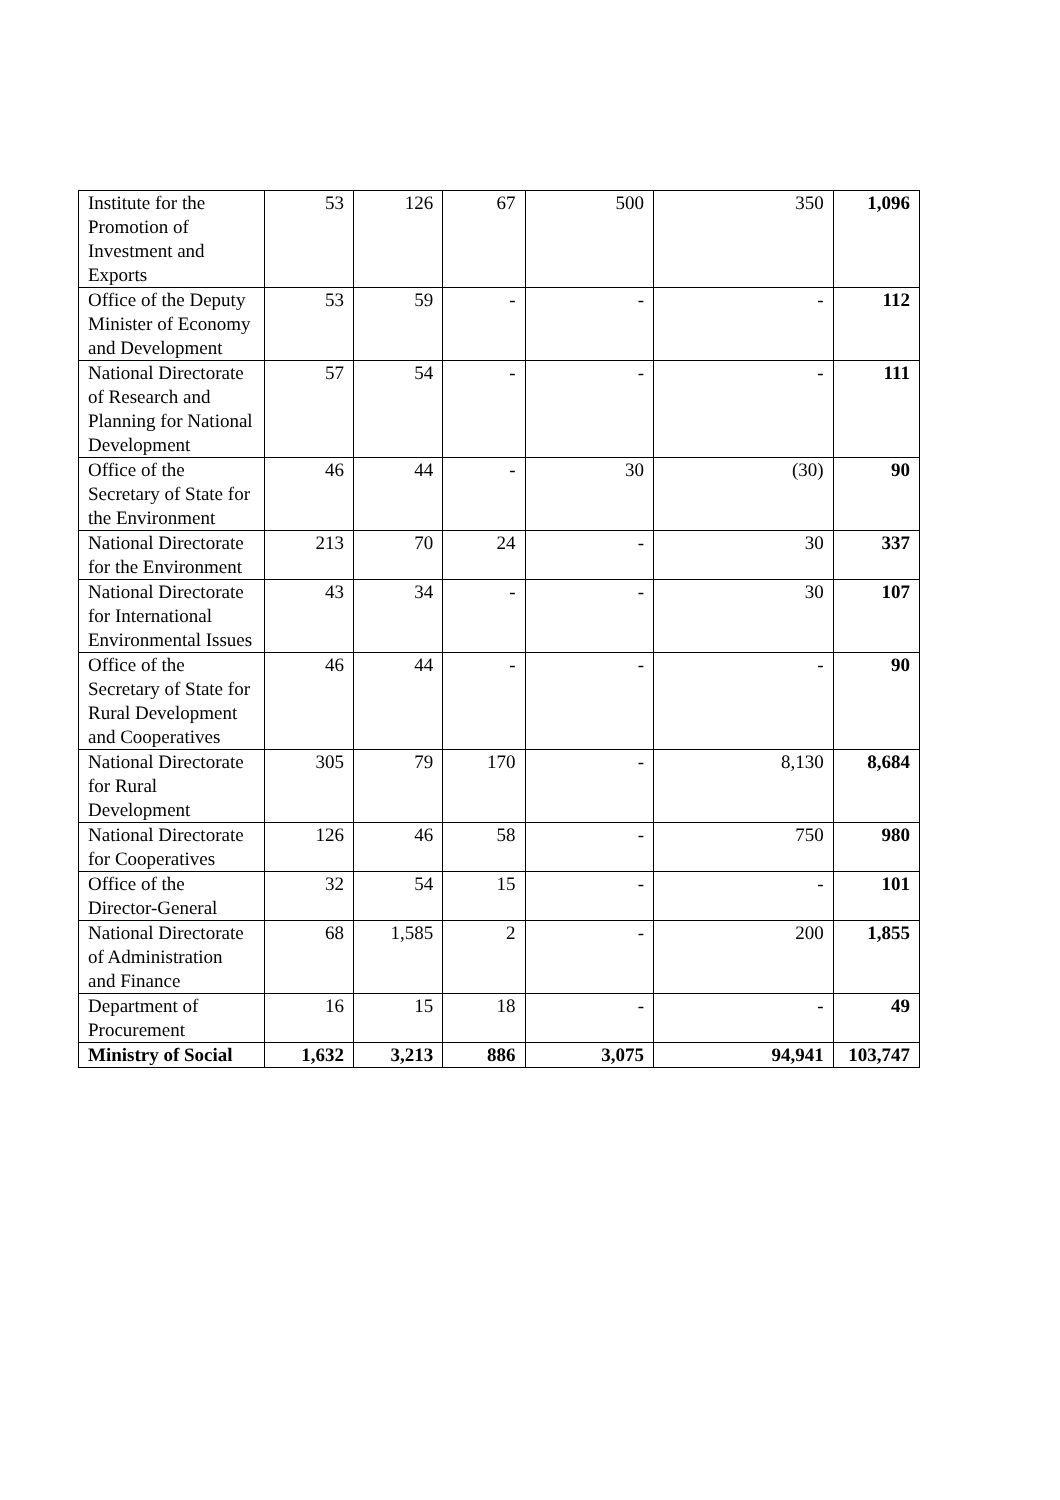| Institute for the Promotion of Investment and Exports | 53 | 126 | 67 | 500 | 350 | 1,096 |
| Office of the Deputy Minister of Economy and Development | 53 | 59 | - | - | - | 112 |
| National Directorate of Research and Planning for National Development | 57 | 54 | - | - | - | 111 |
| Office of the Secretary of State for the Environment | 46 | 44 | - | 30 | (30) | 90 |
| National Directorate for the Environment | 213 | 70 | 24 | - | 30 | 337 |
| National Directorate for International Environmental Issues | 43 | 34 | - | - | 30 | 107 |
| Office of the Secretary of State for Rural Development and Cooperatives | 46 | 44 | - | - | - | 90 |
| National Directorate for Rural Development | 305 | 79 | 170 | - | 8,130 | 8,684 |
| National Directorate for Cooperatives | 126 | 46 | 58 | - | 750 | 980 |
| Office of the Director-General | 32 | 54 | 15 | - | - | 101 |
| National Directorate of Administration and Finance | 68 | 1,585 | 2 | - | 200 | 1,855 |
| Department of Procurement | 16 | 15 | 18 | - | - | 49 |
| Ministry of Social | 1,632 | 3,213 | 886 | 3,075 | 94,941 | 103,747 |